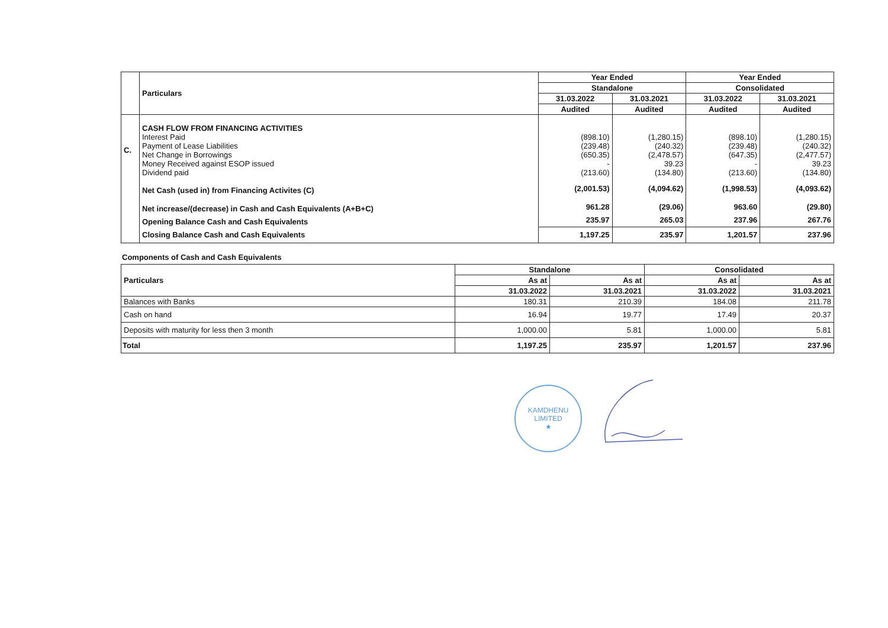| | Particulars | Year Ended | | Year Ended | |
| | | Standalone | | Consolidated | |
| | | 31.03.2022 | 31.03.2021 | 31.03.2022 | 31.03.2021 |
| | | Audited | Audited | Audited | Audited |
| C. | CASH FLOW FROM FINANCING ACTIVITIES Interest Paid Payment of Lease Liabilities Net Change in Borrowings Money Received against ESOP issued Dividend paid | (898.10) (239.48) (650.35) - (213.60) | (1,280.15) (240.32) (2,478.57) 39.23 (134.80) | (898.10) (239.48) (647.35) - (213.60) | (1,280.15) (240.32) (2,477.57) 39.23 (134.80) |
| | Net Cash (used in) from Financing Activites (C) | (2,001.53) | (4,094.62) | (1,998.53) | (4,093.62) |
| | Net increase/(decrease) in Cash and Cash Equivalents (A+B+C) | 961.28 | (29.06) | 963.60 | (29.80) |
| | Opening Balance Cash and Cash Equivalents | 235.97 | 265.03 | 237.96 | 267.76 |
| | Closing Balance Cash and Cash Equivalents | 1,197.25 | 235.97 | 1,201.57 | 237.96 |
Components of Cash and Cash Equivalents
| Particulars | Standalone | | Consolidated | |
| | As at | As at | As at | As at |
| | 31.03.2022 | 31.03.2021 | 31.03.2022 | 31.03.2021 |
| Balances with Banks | 180.31 | 210.39 | 184.08 | 211.78 |
| Cash on hand | 16.94 | 19.77 | 17.49 | 20.37 |
| Deposits with maturity for less then 3 month | 1,000.00 | 5.81 | 1,000.00 | 5.81 |
| Total | 1,197.25 | 235.97 | 1,201.57 | 237.96 |
KAMDHENU LIMITED
★